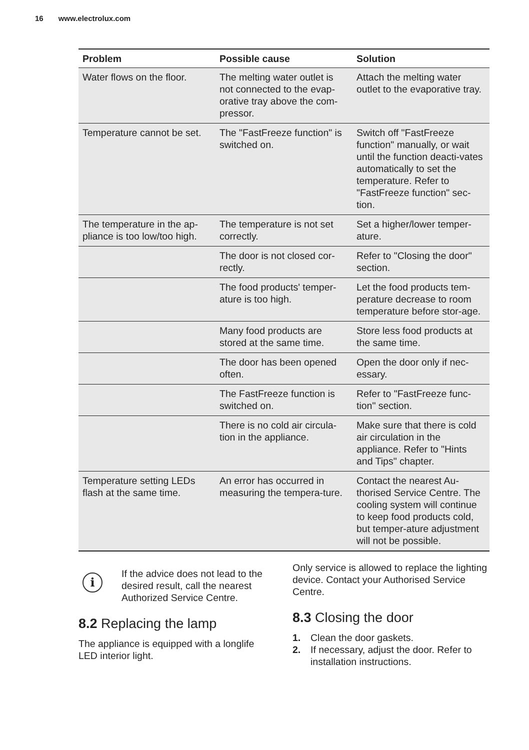16 www.electrolux.com
| Problem | Possible cause | Solution |
| --- | --- | --- |
| Water flows on the floor. | The melting water outlet is not connected to the evap-orative tray above the com-pressor. | Attach the melting water outlet to the evaporative tray. |
| Temperature cannot be set. | The "FastFreeze function" is switched on. | Switch off "FastFreeze function" manually, or wait until the function deacti-vates automatically to set the temperature. Refer to "FastFreeze function" sec-tion. |
| The temperature in the ap-pliance is too low/too high. | The temperature is not set correctly. | Set a higher/lower temper-ature. |
| | The door is not closed cor-rectly. | Refer to "Closing the door" section. |
| | The food products' temper-ature is too high. | Let the food products tem-perature decrease to room temperature before stor-age. |
| | Many food products are stored at the same time. | Store less food products at the same time. |
| | The door has been opened often. | Open the door only if nec-essary. |
| | The FastFreeze function is switched on. | Refer to "FastFreeze func-tion" section. |
| | There is no cold air circula-tion in the appliance. | Make sure that there is cold air circulation in the appliance. Refer to "Hints and Tips" chapter. |
| Temperature setting LEDs flash at the same time. | An error has occurred in measuring the tempera-ture. | Contact the nearest Au-thorised Service Centre. The cooling system will continue to keep food products cold, but temper-ature adjustment will not be possible. |
i
If the advice does not lead to the desired result, call the nearest Authorized Service Centre.
8.2 Replacing the lamp
The appliance is equipped with a longlife LED interior light.
Only service is allowed to replace the lighting device. Contact your Authorised Service Centre.
8.3 Closing the door
1. Clean the door gaskets.
2. If necessary, adjust the door. Refer to installation instructions.